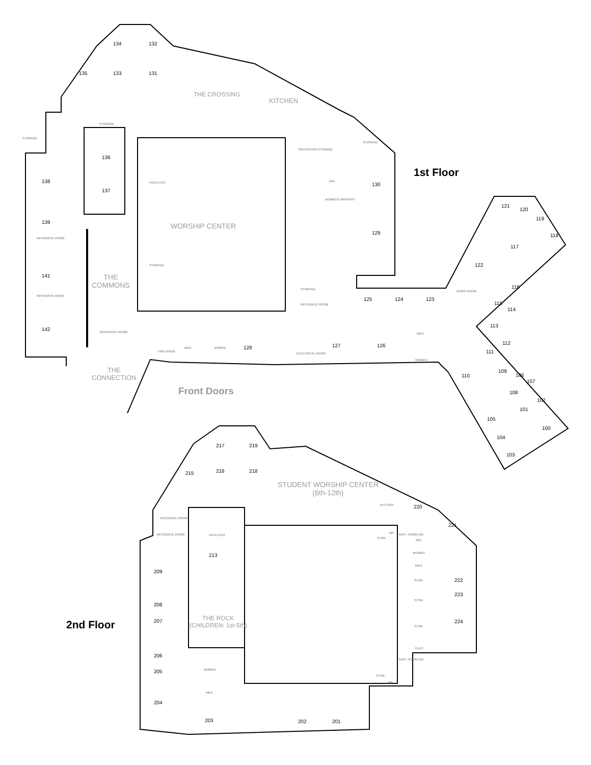134 132
133 131
135
THE CROSSING
KITCHEN
STORAGE
STORAGE
136
137
138
139
RESOURCE ROOM
141
RESOURCE ROOM
142
THE
COMMONS
FACILITIES
WORSHIP CENTER
STORAGE
ORCHESTRA STORAGE
JAN.
WOMEN'S MINISTRY
STORAGE
130
129
1st Floor
STORAGE
RESOURCE ROOM
125 124 123
WORK ROOM
121
120
119
118
117
122
116
115
114
113
112
111
106
109
110
107
108
101
102
105
100
104
103
RESOURCE ROOM
FIRE RISER
MEN WOMEN 128
ELECTRICAL ROOM
127 126
MEN
WOMEN
THE
CONNECTION
Front Doors
217 219
216 218
215
STUDENT WORSHIP CENTER
(6th-12th)
KITCHEN 220
221
RESOURCE ROOM
RESOURCE ROOM FACILITIES
213
209
208
207
2nd Floor
THE ROCK
(CHILDREN: 1st-5th)
STOR.
RR BAPT. ROOM (M)
JAN.
WOMEN
MEN
STOR.
STOR.
STOR.
ELEC.
222
223
224
206
205
204
WOMEN
MEN
BAPT. ROOM (W)
STOR.
RR
203 202 201